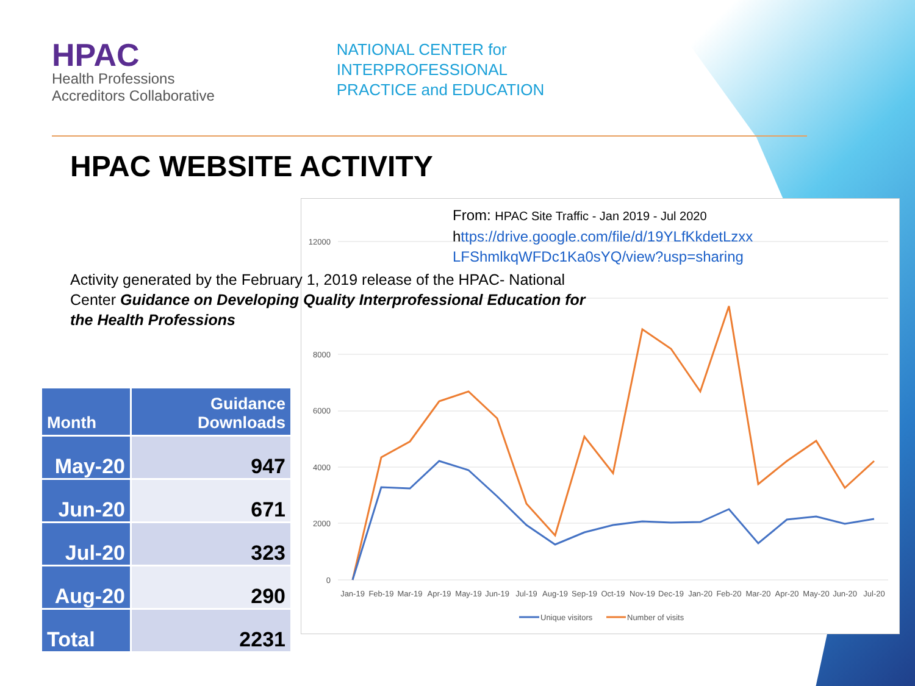HPAC
Health Professions
Accreditors Collaborative
NATIONAL CENTER for
INTERPROFESSIONAL
PRACTICE and EDUCATION
HPAC WEBSITE ACTIVITY
From: HPAC Site Traffic - Jan 2019 - Jul 2020
https://drive.google.com/file/d/19YLfKkdetLzxx
LFShmlkqWFDc1Ka0sYQ/view?usp=sharing
12000
8000
6000
4000
2000
0
Jan-19
Feb-19
Mar-19
Apr-19
May-19
Jun-19
Jul-19
Aug-19
Sep-19
Oct-19
Nov-19
Dec-19
Jan-20
Feb-20
Mar-20
Apr-20
May-20
Jun-20
Jul-20
Unique visitors
Number of visits
Activity generated by the February 1, 2019 release of the HPAC- National Center Guidance on Developing Quality Interprofessional Education for the Health Professions
| Month | Guidance Downloads |
| --- | --- |
| May-20 | 947 |
| Jun-20 | 671 |
| Jul-20 | 323 |
| Aug-20 | 290 |
| Total | 2231 |